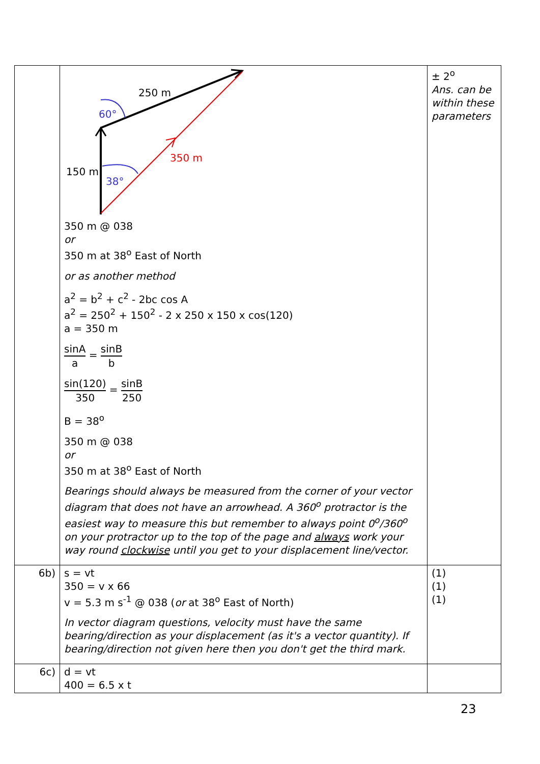| | 250 m 60° 350 m 150 m 38° 350 m @ 038 or 350 m at 38<sup>o</sup> East of North or as another method a<sup>2</sup> = b<sup>2</sup> + c<sup>2</sup> - 2bc cos A a<sup>2</sup> = 250<sup>2</sup> + 150<sup>2</sup> - 2 x 250 x 150 x cos(120) a = 350 m sinA a = sinB b sin(120) 350 = sinB 250 B = 38<sup>o</sup> 350 m @ 038 or 350 m at 38<sup>o</sup> East of North Bearings should always be measured from the corner of your vector diagram that does not have an arrowhead. A 360<sup>o</sup> protractor is the easiest way to measure this but remember to always point 0<sup>o</sup>/360<sup>o</sup> on your protractor up to the top of the page and always work your way round clockwise until you get to your displacement line/vector. | ± 2<sup>o</sup> Ans. can be within these parameters |
| 6b) | s = vt 350 = v x 66 v = 5.3 m s<sup>-1</sup> @ 038 ( or at 38<sup>o</sup> East of North) In vector diagram questions, velocity must have the same bearing/direction as your displacement (as it's a vector quantity). If bearing/direction not given here then you don't get the third mark. | (1) (1) (1) |
| 6c) | d = vt 400 = 6.5 x t | |
23